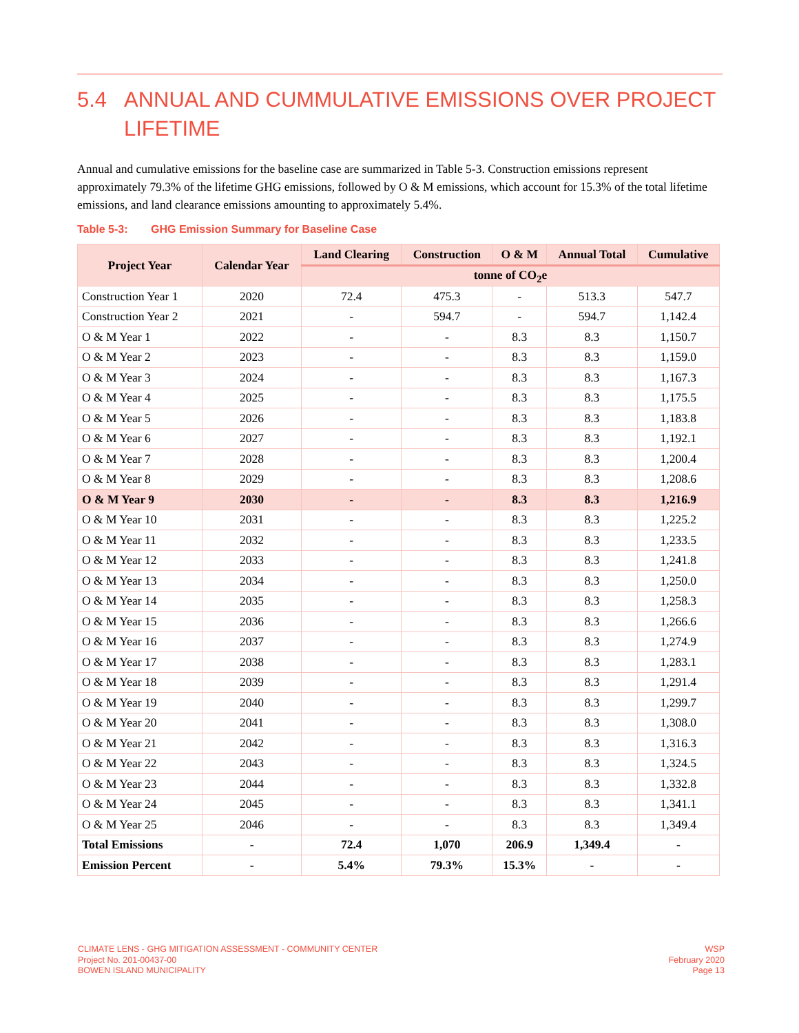5.4 ANNUAL AND CUMMULATIVE EMISSIONS OVER PROJECT LIFETIME
Annual and cumulative emissions for the baseline case are summarized in Table 5-3. Construction emissions represent approximately 79.3% of the lifetime GHG emissions, followed by O & M emissions, which account for 15.3% of the total lifetime emissions, and land clearance emissions amounting to approximately 5.4%.
Table 5-3: GHG Emission Summary for Baseline Case
| Project Year | Calendar Year | Land Clearing | Construction | O & M | Annual Total | Cumulative |
| --- | --- | --- | --- | --- | --- | --- |
| | | tonne of CO<sub>2</sub>e | | | | |
| Construction Year 1 | 2020 | 72.4 | 475.3 | - | 513.3 | 547.7 |
| Construction Year 2 | 2021 | - | 594.7 | - | 594.7 | 1,142.4 |
| O & M Year 1 | 2022 | - | - | 8.3 | 8.3 | 1,150.7 |
| O & M Year 2 | 2023 | - | - | 8.3 | 8.3 | 1,159.0 |
| O & M Year 3 | 2024 | - | - | 8.3 | 8.3 | 1,167.3 |
| O & M Year 4 | 2025 | - | - | 8.3 | 8.3 | 1,175.5 |
| O & M Year 5 | 2026 | - | - | 8.3 | 8.3 | 1,183.8 |
| O & M Year 6 | 2027 | - | - | 8.3 | 8.3 | 1,192.1 |
| O & M Year 7 | 2028 | - | - | 8.3 | 8.3 | 1,200.4 |
| O & M Year 8 | 2029 | - | - | 8.3 | 8.3 | 1,208.6 |
| O & M Year 9 | 2030 | - | - | 8.3 | 8.3 | 1,216.9 |
| O & M Year 10 | 2031 | - | - | 8.3 | 8.3 | 1,225.2 |
| O & M Year 11 | 2032 | - | - | 8.3 | 8.3 | 1,233.5 |
| O & M Year 12 | 2033 | - | - | 8.3 | 8.3 | 1,241.8 |
| O & M Year 13 | 2034 | - | - | 8.3 | 8.3 | 1,250.0 |
| O & M Year 14 | 2035 | - | - | 8.3 | 8.3 | 1,258.3 |
| O & M Year 15 | 2036 | - | - | 8.3 | 8.3 | 1,266.6 |
| O & M Year 16 | 2037 | - | - | 8.3 | 8.3 | 1,274.9 |
| O & M Year 17 | 2038 | - | - | 8.3 | 8.3 | 1,283.1 |
| O & M Year 18 | 2039 | - | - | 8.3 | 8.3 | 1,291.4 |
| O & M Year 19 | 2040 | - | - | 8.3 | 8.3 | 1,299.7 |
| O & M Year 20 | 2041 | - | - | 8.3 | 8.3 | 1,308.0 |
| O & M Year 21 | 2042 | - | - | 8.3 | 8.3 | 1,316.3 |
| O & M Year 22 | 2043 | - | - | 8.3 | 8.3 | 1,324.5 |
| O & M Year 23 | 2044 | - | - | 8.3 | 8.3 | 1,332.8 |
| O & M Year 24 | 2045 | - | - | 8.3 | 8.3 | 1,341.1 |
| O & M Year 25 | 2046 | - | - | 8.3 | 8.3 | 1,349.4 |
| Total Emissions | - | 72.4 | 1,070 | 206.9 | 1,349.4 | - |
| Emission Percent | - | 5.4% | 79.3% | 15.3% | - | - |
CLIMATE LENS - GHG MITIGATION ASSESSMENT - COMMUNITY CENTER
Project No. 201-00437-00
BOWEN ISLAND MUNICIPALITY
WSP
February 2020
Page 13